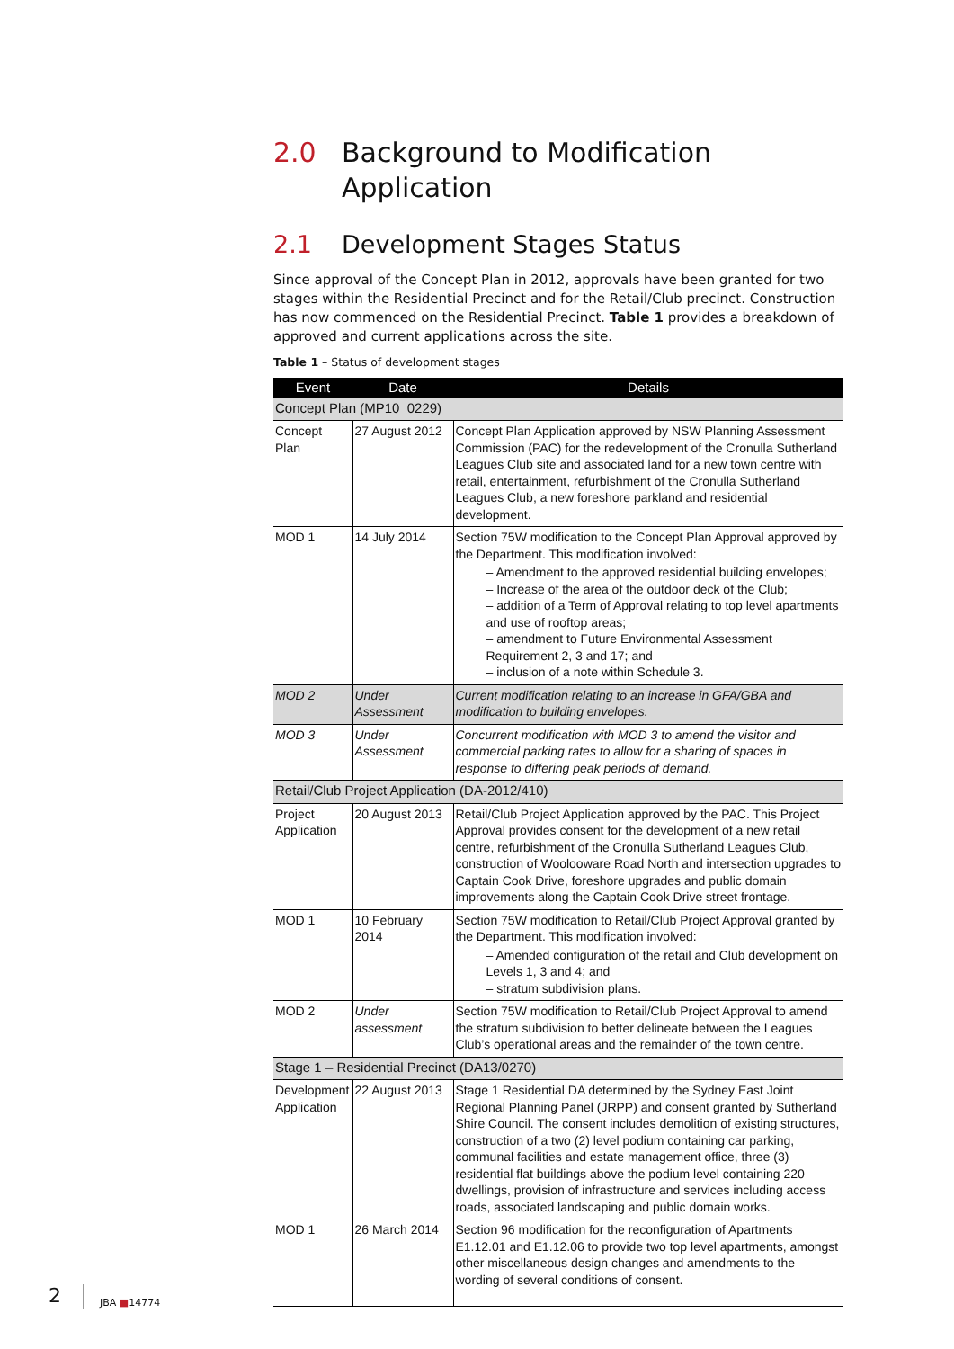2.0 Background to Modification Application
2.1 Development Stages Status
Since approval of the Concept Plan in 2012, approvals have been granted for two stages within the Residential Precinct and for the Retail/Club precinct. Construction has now commenced on the Residential Precinct. Table 1 provides a breakdown of approved and current applications across the site.
Table 1 – Status of development stages
| Event | Date | Details |
| --- | --- | --- |
| Concept Plan (MP10_0229) | | |
| Concept Plan | 27 August 2012 | Concept Plan Application approved by NSW Planning Assessment Commission (PAC) for the redevelopment of the Cronulla Sutherland Leagues Club site and associated land for a new town centre with retail, entertainment, refurbishment of the Cronulla Sutherland Leagues Club, a new foreshore parkland and residential development. |
| MOD 1 | 14 July 2014 | Section 75W modification to the Concept Plan Approval approved by the Department. This modification involved: – Amendment to the approved residential building envelopes; – Increase of the area of the outdoor deck of the Club; – addition of a Term of Approval relating to top level apartments and use of rooftop areas; – amendment to Future Environmental Assessment Requirement 2, 3 and 17; and – inclusion of a note within Schedule 3. |
| MOD 2 | Under Assessment | Current modification relating to an increase in GFA/GBA and modification to building envelopes. |
| MOD 3 | Under Assessment | Concurrent modification with MOD 3 to amend the visitor and commercial parking rates to allow for a sharing of spaces in response to differing peak periods of demand. |
| Retail/Club Project Application (DA-2012/410) | | |
| Project Application | 20 August 2013 | Retail/Club Project Application approved by the PAC. This Project Approval provides consent for the development of a new retail centre, refurbishment of the Cronulla Sutherland Leagues Club, construction of Woolooware Road North and intersection upgrades to Captain Cook Drive, foreshore upgrades and public domain improvements along the Captain Cook Drive street frontage. |
| MOD 1 | 10 February 2014 | Section 75W modification to Retail/Club Project Approval granted by the Department. This modification involved: – Amended configuration of the retail and Club development on Levels 1, 3 and 4; and – stratum subdivision plans. |
| MOD 2 | Under assessment | Section 75W modification to Retail/Club Project Approval to amend the stratum subdivision to better delineate between the Leagues Club’s operational areas and the remainder of the town centre. |
| Stage 1 – Residential Precinct (DA13/0270) | | |
| Development Application | 22 August 2013 | Stage 1 Residential DA determined by the Sydney East Joint Regional Planning Panel (JRPP) and consent granted by Sutherland Shire Council. The consent includes demolition of existing structures, construction of a two (2) level podium containing car parking, communal facilities and estate management office, three (3) residential flat buildings above the podium level containing 220 dwellings, provision of infrastructure and services including access roads, associated landscaping and public domain works. |
| MOD 1 | 26 March 2014 | Section 96 modification for the reconfiguration of Apartments E1.12.01 and E1.12.06 to provide two top level apartments, amongst other miscellaneous design changes and amendments to the wording of several conditions of consent. |
2 JBA ■14774